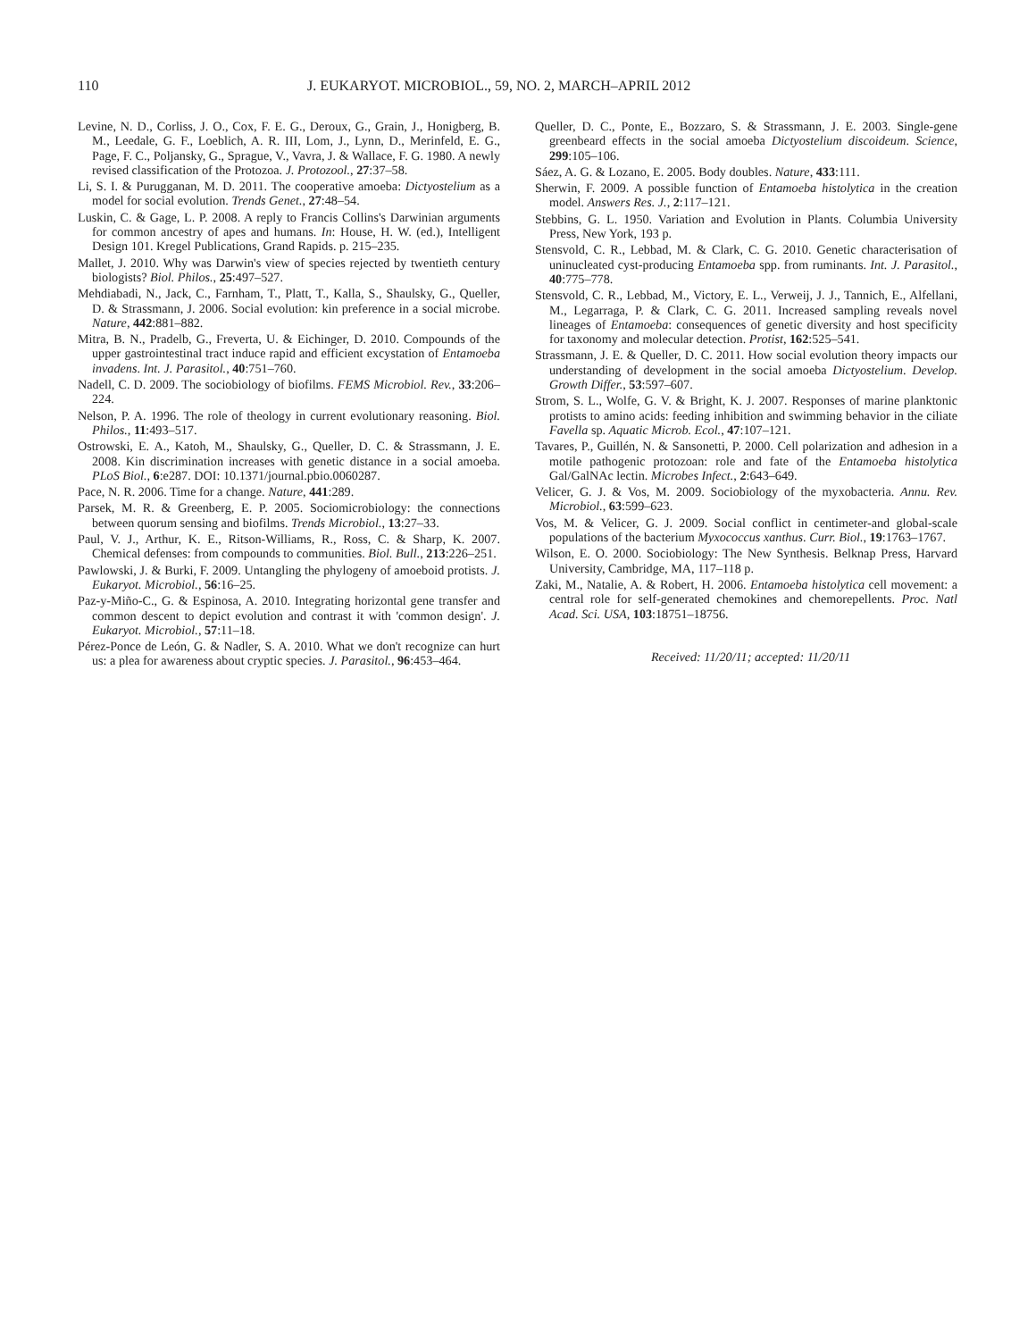110
J. EUKARYOT. MICROBIOL., 59, NO. 2, MARCH–APRIL 2012
Levine, N. D., Corliss, J. O., Cox, F. E. G., Deroux, G., Grain, J., Honigberg, B. M., Leedale, G. F., Loeblich, A. R. III, Lom, J., Lynn, D., Merinfeld, E. G., Page, F. C., Poljansky, G., Sprague, V., Vavra, J. & Wallace, F. G. 1980. A newly revised classification of the Protozoa. J. Protozool., 27:37–58.
Li, S. I. & Purugganan, M. D. 2011. The cooperative amoeba: Dictyostelium as a model for social evolution. Trends Genet., 27:48–54.
Luskin, C. & Gage, L. P. 2008. A reply to Francis Collins's Darwinian arguments for common ancestry of apes and humans. In: House, H. W. (ed.), Intelligent Design 101. Kregel Publications, Grand Rapids. p. 215–235.
Mallet, J. 2010. Why was Darwin's view of species rejected by twentieth century biologists? Biol. Philos., 25:497–527.
Mehdiabadi, N., Jack, C., Farnham, T., Platt, T., Kalla, S., Shaulsky, G., Queller, D. & Strassmann, J. 2006. Social evolution: kin preference in a social microbe. Nature, 442:881–882.
Mitra, B. N., Pradelb, G., Freverta, U. & Eichinger, D. 2010. Compounds of the upper gastrointestinal tract induce rapid and efficient excystation of Entamoeba invadens. Int. J. Parasitol., 40:751–760.
Nadell, C. D. 2009. The sociobiology of biofilms. FEMS Microbiol. Rev., 33:206–224.
Nelson, P. A. 1996. The role of theology in current evolutionary reasoning. Biol. Philos., 11:493–517.
Ostrowski, E. A., Katoh, M., Shaulsky, G., Queller, D. C. & Strassmann, J. E. 2008. Kin discrimination increases with genetic distance in a social amoeba. PLoS Biol., 6:e287. DOI: 10.1371/journal.pbio.0060287.
Pace, N. R. 2006. Time for a change. Nature, 441:289.
Parsek, M. R. & Greenberg, E. P. 2005. Sociomicrobiology: the connections between quorum sensing and biofilms. Trends Microbiol., 13:27–33.
Paul, V. J., Arthur, K. E., Ritson-Williams, R., Ross, C. & Sharp, K. 2007. Chemical defenses: from compounds to communities. Biol. Bull., 213:226–251.
Pawlowski, J. & Burki, F. 2009. Untangling the phylogeny of amoeboid protists. J. Eukaryot. Microbiol., 56:16–25.
Paz-y-Miño-C., G. & Espinosa, A. 2010. Integrating horizontal gene transfer and common descent to depict evolution and contrast it with 'common design'. J. Eukaryot. Microbiol., 57:11–18.
Pérez-Ponce de León, G. & Nadler, S. A. 2010. What we don't recognize can hurt us: a plea for awareness about cryptic species. J. Parasitol., 96:453–464.
Queller, D. C., Ponte, E., Bozzaro, S. & Strassmann, J. E. 2003. Single-gene greenbeard effects in the social amoeba Dictyostelium discoideum. Science, 299:105–106.
Sáez, A. G. & Lozano, E. 2005. Body doubles. Nature, 433:111.
Sherwin, F. 2009. A possible function of Entamoeba histolytica in the creation model. Answers Res. J., 2:117–121.
Stebbins, G. L. 1950. Variation and Evolution in Plants. Columbia University Press, New York, 193 p.
Stensvold, C. R., Lebbad, M. & Clark, C. G. 2010. Genetic characterisation of uninucleated cyst-producing Entamoeba spp. from ruminants. Int. J. Parasitol., 40:775–778.
Stensvold, C. R., Lebbad, M., Victory, E. L., Verweij, J. J., Tannich, E., Alfellani, M., Legarraga, P. & Clark, C. G. 2011. Increased sampling reveals novel lineages of Entamoeba: consequences of genetic diversity and host specificity for taxonomy and molecular detection. Protist, 162:525–541.
Strassmann, J. E. & Queller, D. C. 2011. How social evolution theory impacts our understanding of development in the social amoeba Dictyostelium. Develop. Growth Differ., 53:597–607.
Strom, S. L., Wolfe, G. V. & Bright, K. J. 2007. Responses of marine planktonic protists to amino acids: feeding inhibition and swimming behavior in the ciliate Favella sp. Aquatic Microb. Ecol., 47:107–121.
Tavares, P., Guillén, N. & Sansonetti, P. 2000. Cell polarization and adhesion in a motile pathogenic protozoan: role and fate of the Entamoeba histolytica Gal/GalNAc lectin. Microbes Infect., 2:643–649.
Velicer, G. J. & Vos, M. 2009. Sociobiology of the myxobacteria. Annu. Rev. Microbiol., 63:599–623.
Vos, M. & Velicer, G. J. 2009. Social conflict in centimeter-and global-scale populations of the bacterium Myxococcus xanthus. Curr. Biol., 19:1763–1767.
Wilson, E. O. 2000. Sociobiology: The New Synthesis. Belknap Press, Harvard University, Cambridge, MA, 117–118 p.
Zaki, M., Natalie, A. & Robert, H. 2006. Entamoeba histolytica cell movement: a central role for self-generated chemokines and chemorepellents. Proc. Natl Acad. Sci. USA, 103:18751–18756.
Received: 11/20/11; accepted: 11/20/11